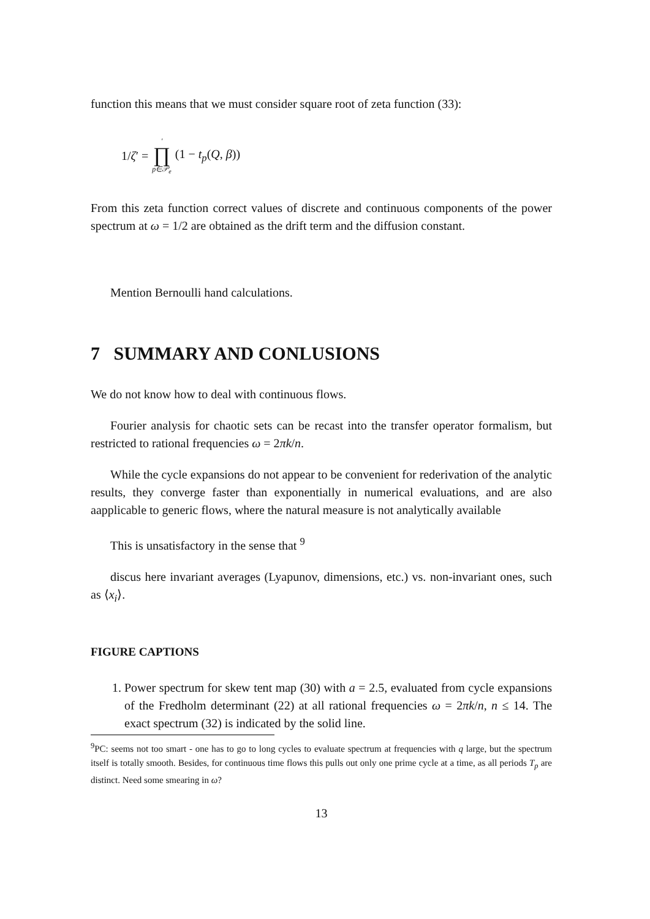function this means that we must consider square root of zeta function (33):
1/ζ′ = ′ ∏ p∈𝒫<sub>e</sub> (1 − t<sub>p</sub>(Q, β))
From this zeta function correct values of discrete and continuous components of the power spectrum at ω = 1/2 are obtained as the drift term and the diffusion constant.
Mention Bernoulli hand calculations.
7 SUMMARY AND CONLUSIONS
We do not know how to deal with continuous flows.
Fourier analysis for chaotic sets can be recast into the transfer operator formalism, but restricted to rational frequencies ω = 2πk/n.
While the cycle expansions do not appear to be convenient for rederivation of the analytic results, they converge faster than exponentially in numerical evaluations, and are also aapplicable to generic flows, where the natural measure is not analytically available
This is unsatisfactory in the sense that <sup>9</sup>
discus here invariant averages (Lyapunov, dimensions, etc.) vs. non-invariant ones, such as ⟨x<sub>i</sub>⟩.
FIGURE CAPTIONS
1. Power spectrum for skew tent map (30) with a = 2.5, evaluated from cycle expansions of the Fredholm determinant (22) at all rational frequencies ω = 2πk/n, n ≤ 14. The exact spectrum (32) is indicated by the solid line.
<sup>9</sup> PC: seems not too smart - one has to go to long cycles to evaluate spectrum at frequencies with q large, but the spectrum itself is totally smooth. Besides, for continuous time flows this pulls out only one prime cycle at a time, as all periods T<sub>p</sub> are distinct. Need some smearing in ω?
13